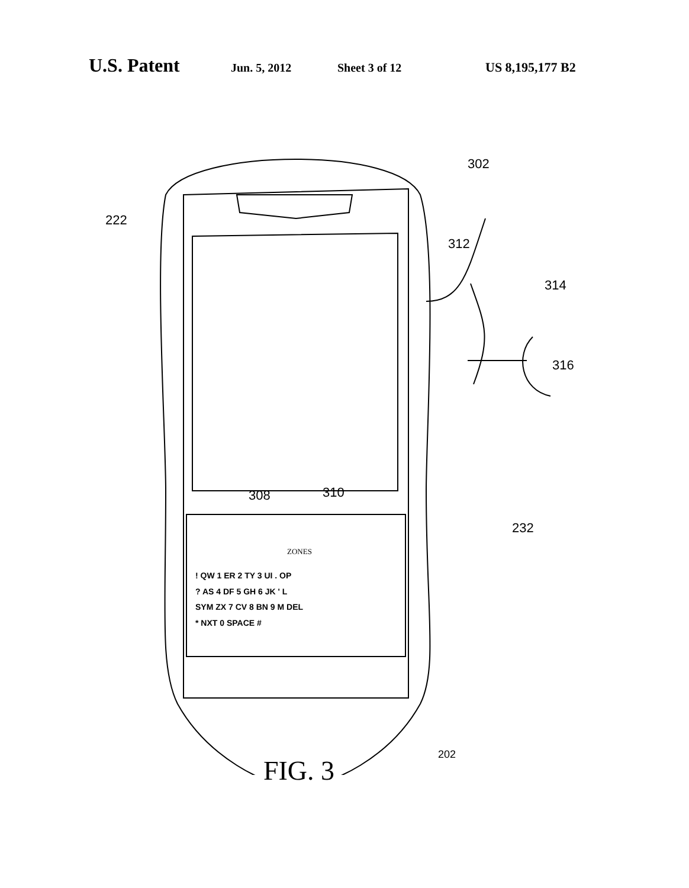U.S. Patent Jun. 5, 2012 Sheet 3 of 12 US 8,195,177 B2
222
302
312
314
316
308 310
232
202
ZONES
! QW 1 ER 2 TY 3 UI . OP
? AS 4 DF 5 GH 6 JK ' L
SYM ZX 7 CV 8 BN 9 M DEL
* NXT 0 SPACE #
FIG. 3